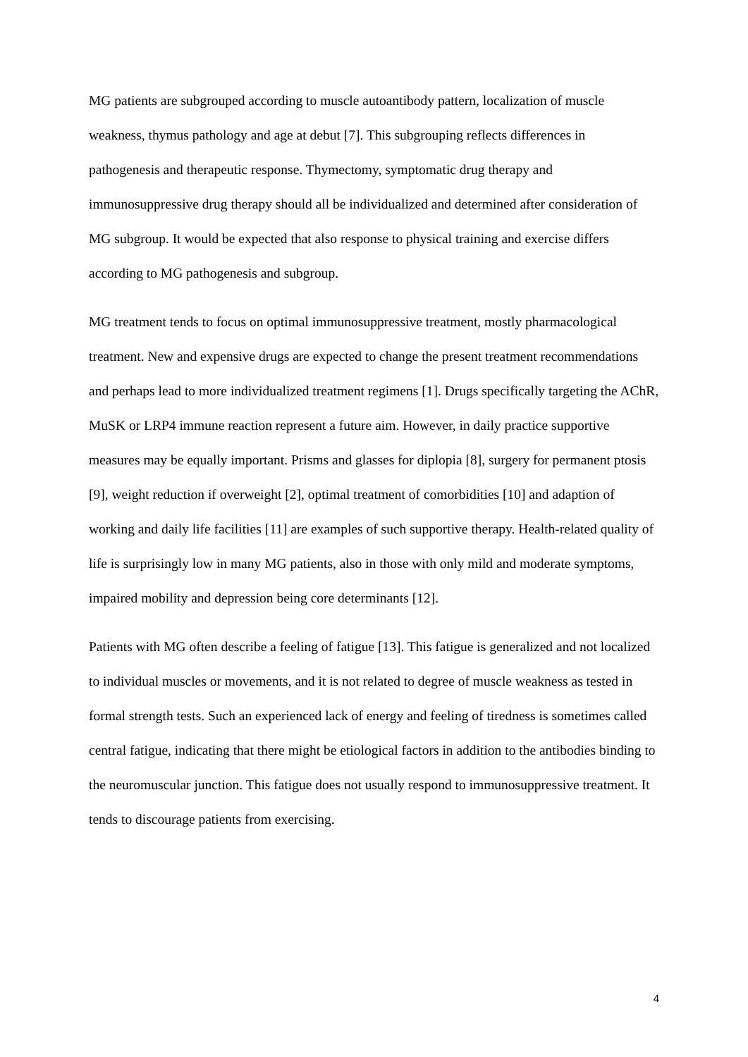MG patients are subgrouped according to muscle autoantibody pattern, localization of muscle weakness, thymus pathology and age at debut [7]. This subgrouping reflects differences in pathogenesis and therapeutic response. Thymectomy, symptomatic drug therapy and immunosuppressive drug therapy should all be individualized and determined after consideration of MG subgroup. It would be expected that also response to physical training and exercise differs according to MG pathogenesis and subgroup.
MG treatment tends to focus on optimal immunosuppressive treatment, mostly pharmacological treatment. New and expensive drugs are expected to change the present treatment recommendations and perhaps lead to more individualized treatment regimens [1]. Drugs specifically targeting the AChR, MuSK or LRP4 immune reaction represent a future aim. However, in daily practice supportive measures may be equally important. Prisms and glasses for diplopia [8], surgery for permanent ptosis [9], weight reduction if overweight [2], optimal treatment of comorbidities [10] and adaption of working and daily life facilities [11] are examples of such supportive therapy. Health-related quality of life is surprisingly low in many MG patients, also in those with only mild and moderate symptoms, impaired mobility and depression being core determinants [12].
Patients with MG often describe a feeling of fatigue [13]. This fatigue is generalized and not localized to individual muscles or movements, and it is not related to degree of muscle weakness as tested in formal strength tests. Such an experienced lack of energy and feeling of tiredness is sometimes called central fatigue, indicating that there might be etiological factors in addition to the antibodies binding to the neuromuscular junction. This fatigue does not usually respond to immunosuppressive treatment. It tends to discourage patients from exercising.
4